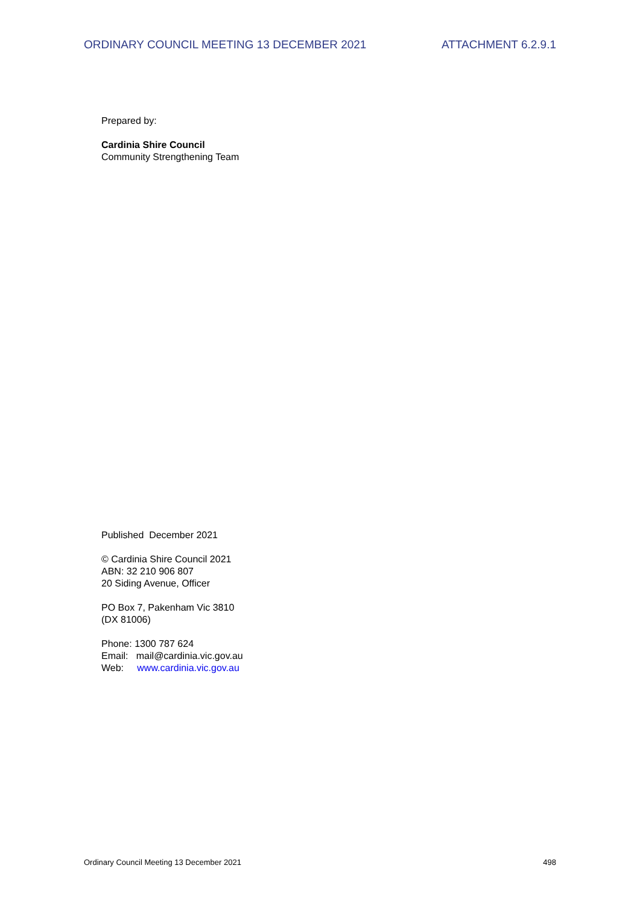ORDINARY COUNCIL MEETING 13 DECEMBER 2021 ATTACHMENT 6.2.9.1
Prepared by:
Cardinia Shire Council
Community Strengthening Team
Published December 2021
© Cardinia Shire Council 2021
ABN: 32 210 906 807
20 Siding Avenue, Officer
PO Box 7, Pakenham Vic 3810
(DX 81006)
Phone: 1300 787 624
Email: mail@cardinia.vic.gov.au
Web: www.cardinia.vic.gov.au
Ordinary Council Meeting 13 December 2021 498